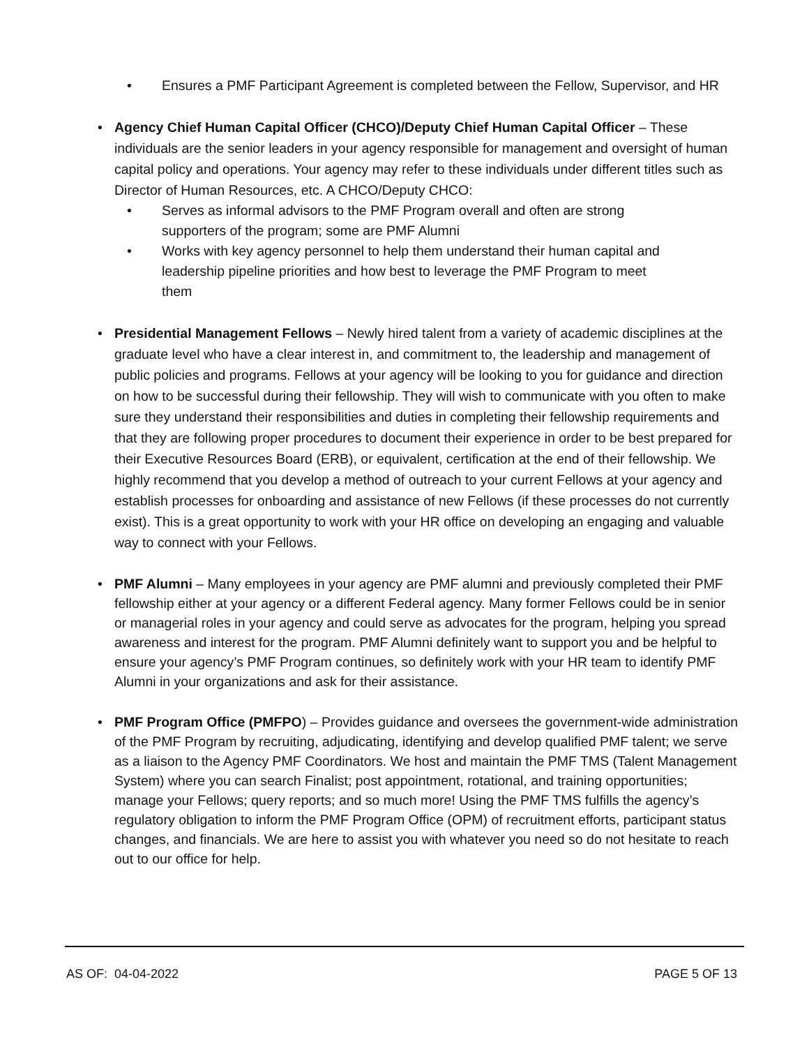• Ensures a PMF Participant Agreement is completed between the Fellow, Supervisor, and HR
• Agency Chief Human Capital Officer (CHCO)/Deputy Chief Human Capital Officer – These individuals are the senior leaders in your agency responsible for management and oversight of human capital policy and operations. Your agency may refer to these individuals under different titles such as Director of Human Resources, etc. A CHCO/Deputy CHCO:
• Serves as informal advisors to the PMF Program overall and often are strong supporters of the program; some are PMF Alumni
• Works with key agency personnel to help them understand their human capital and leadership pipeline priorities and how best to leverage the PMF Program to meet them
• Presidential Management Fellows – Newly hired talent from a variety of academic disciplines at the graduate level who have a clear interest in, and commitment to, the leadership and management of public policies and programs. Fellows at your agency will be looking to you for guidance and direction on how to be successful during their fellowship. They will wish to communicate with you often to make sure they understand their responsibilities and duties in completing their fellowship requirements and that they are following proper procedures to document their experience in order to be best prepared for their Executive Resources Board (ERB), or equivalent, certification at the end of their fellowship. We highly recommend that you develop a method of outreach to your current Fellows at your agency and establish processes for onboarding and assistance of new Fellows (if these processes do not currently exist). This is a great opportunity to work with your HR office on developing an engaging and valuable way to connect with your Fellows.
• PMF Alumni – Many employees in your agency are PMF alumni and previously completed their PMF fellowship either at your agency or a different Federal agency. Many former Fellows could be in senior or managerial roles in your agency and could serve as advocates for the program, helping you spread awareness and interest for the program. PMF Alumni definitely want to support you and be helpful to ensure your agency’s PMF Program continues, so definitely work with your HR team to identify PMF Alumni in your organizations and ask for their assistance.
• PMF Program Office (PMFPO) – Provides guidance and oversees the government-wide administration of the PMF Program by recruiting, adjudicating, identifying and develop qualified PMF talent; we serve as a liaison to the Agency PMF Coordinators. We host and maintain the PMF TMS (Talent Management System) where you can search Finalist; post appointment, rotational, and training opportunities; manage your Fellows; query reports; and so much more! Using the PMF TMS fulfills the agency’s regulatory obligation to inform the PMF Program Office (OPM) of recruitment efforts, participant status changes, and financials. We are here to assist you with whatever you need so do not hesitate to reach out to our office for help.
AS OF: 04-04-2022 PAGE 5 OF 13